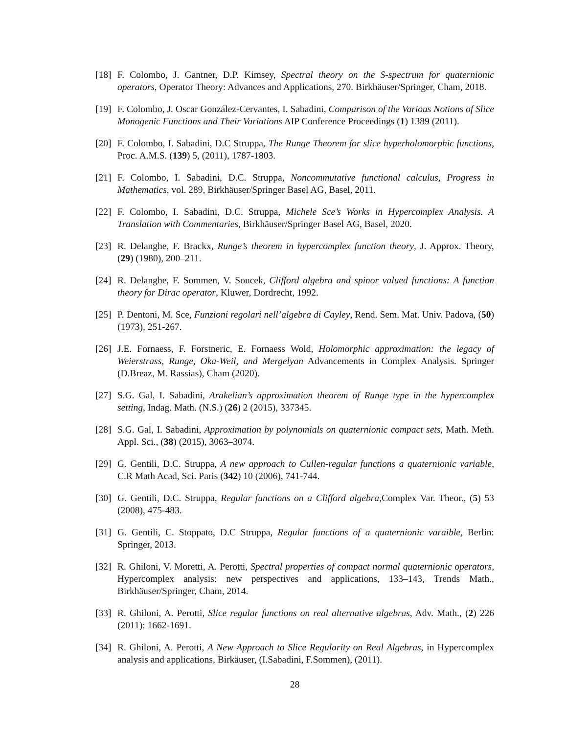[18] F. Colombo, J. Gantner, D.P. Kimsey, Spectral theory on the S-spectrum for quaternionic operators, Operator Theory: Advances and Applications, 270. Birkhäuser/Springer, Cham, 2018.
[19] F. Colombo, J. Oscar González-Cervantes, I. Sabadini, Comparison of the Various Notions of Slice Monogenic Functions and Their Variations AIP Conference Proceedings (1) 1389 (2011).
[20] F. Colombo, I. Sabadini, D.C Struppa, The Runge Theorem for slice hyperholomorphic functions, Proc. A.M.S. (139) 5, (2011), 1787-1803.
[21] F. Colombo, I. Sabadini, D.C. Struppa, Noncommutative functional calculus, Progress in Mathematics, vol. 289, Birkhäuser/Springer Basel AG, Basel, 2011.
[22] F. Colombo, I. Sabadini, D.C. Struppa, Michele Sce’s Works in Hypercomplex Analysis. A Translation with Commentaries, Birkhäuser/Springer Basel AG, Basel, 2020.
[23] R. Delanghe, F. Brackx, Runge’s theorem in hypercomplex function theory, J. Approx. Theory, (29) (1980), 200–211.
[24] R. Delanghe, F. Sommen, V. Soucek, Clifford algebra and spinor valued functions: A function theory for Dirac operator, Kluwer, Dordrecht, 1992.
[25] P. Dentoni, M. Sce, Funzioni regolari nell’algebra di Cayley, Rend. Sem. Mat. Univ. Padova, (50) (1973), 251-267.
[26] J.E. Fornaess, F. Forstneric, E. Fornaess Wold, Holomorphic approximation: the legacy of Weierstrass, Runge, Oka-Weil, and Mergelyan Advancements in Complex Analysis. Springer (D.Breaz, M. Rassias), Cham (2020).
[27] S.G. Gal, I. Sabadini, Arakelian’s approximation theorem of Runge type in the hypercomplex setting, Indag. Math. (N.S.) (26) 2 (2015), 337345.
[28] S.G. Gal, I. Sabadini, Approximation by polynomials on quaternionic compact sets, Math. Meth. Appl. Sci., (38) (2015), 3063–3074.
[29] G. Gentili, D.C. Struppa, A new approach to Cullen-regular functions a quaternionic variable, C.R Math Acad, Sci. Paris (342) 10 (2006), 741-744.
[30] G. Gentili, D.C. Struppa, Regular functions on a Clifford algebra,Complex Var. Theor., (5) 53 (2008), 475-483.
[31] G. Gentili, C. Stoppato, D.C Struppa, Regular functions of a quaternionic varaible, Berlin: Springer, 2013.
[32] R. Ghiloni, V. Moretti, A. Perotti, Spectral properties of compact normal quaternionic operators, Hypercomplex analysis: new perspectives and applications, 133–143, Trends Math., Birkhäuser/Springer, Cham, 2014.
[33] R. Ghiloni, A. Perotti, Slice regular functions on real alternative algebras, Adv. Math., (2) 226 (2011): 1662-1691.
[34] R. Ghiloni, A. Perotti, A New Approach to Slice Regularity on Real Algebras, in Hypercomplex analysis and applications, Birkäuser, (I.Sabadini, F.Sommen), (2011).
28